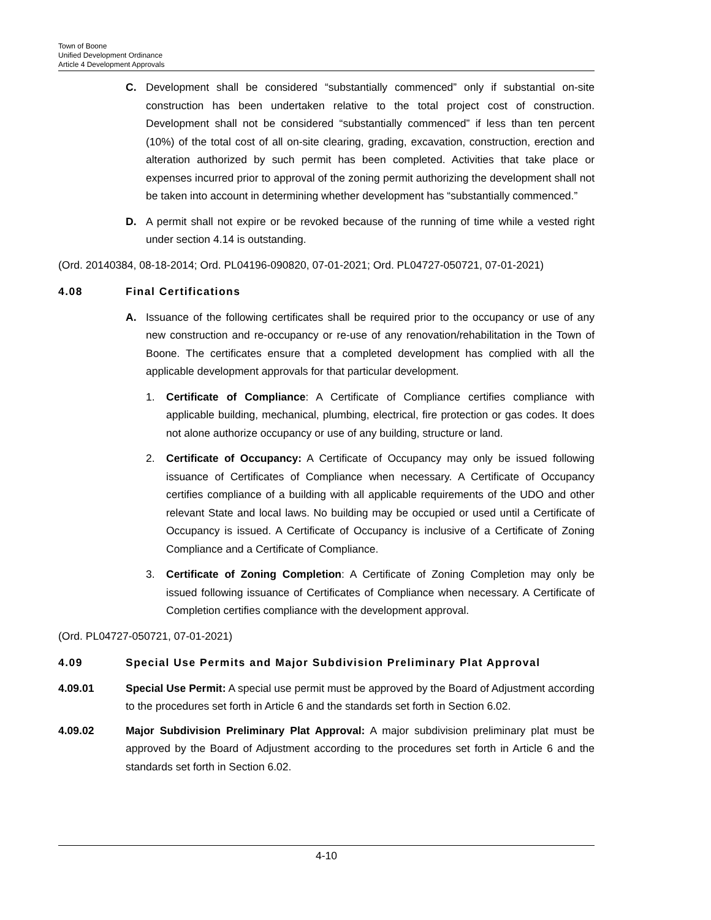Town of Boone
Unified Development Ordinance
Article 4 Development Approvals
C. Development shall be considered “substantially commenced” only if substantial on-site construction has been undertaken relative to the total project cost of construction. Development shall not be considered “substantially commenced” if less than ten percent (10%) of the total cost of all on-site clearing, grading, excavation, construction, erection and alteration authorized by such permit has been completed. Activities that take place or expenses incurred prior to approval of the zoning permit authorizing the development shall not be taken into account in determining whether development has “substantially commenced.”
D. A permit shall not expire or be revoked because of the running of time while a vested right under section 4.14 is outstanding.
(Ord. 20140384, 08-18-2014; Ord. PL04196-090820, 07-01-2021; Ord. PL04727-050721, 07-01-2021)
4.08 Final Certifications
A. Issuance of the following certificates shall be required prior to the occupancy or use of any new construction and re-occupancy or re-use of any renovation/rehabilitation in the Town of Boone. The certificates ensure that a completed development has complied with all the applicable development approvals for that particular development.
1. Certificate of Compliance: A Certificate of Compliance certifies compliance with applicable building, mechanical, plumbing, electrical, fire protection or gas codes. It does not alone authorize occupancy or use of any building, structure or land.
2. Certificate of Occupancy: A Certificate of Occupancy may only be issued following issuance of Certificates of Compliance when necessary. A Certificate of Occupancy certifies compliance of a building with all applicable requirements of the UDO and other relevant State and local laws. No building may be occupied or used until a Certificate of Occupancy is issued. A Certificate of Occupancy is inclusive of a Certificate of Zoning Compliance and a Certificate of Compliance.
3. Certificate of Zoning Completion: A Certificate of Zoning Completion may only be issued following issuance of Certificates of Compliance when necessary. A Certificate of Completion certifies compliance with the development approval.
(Ord. PL04727-050721, 07-01-2021)
4.09 Special Use Permits and Major Subdivision Preliminary Plat Approval
4.09.01 Special Use Permit: A special use permit must be approved by the Board of Adjustment according to the procedures set forth in Article 6 and the standards set forth in Section 6.02.
4.09.02 Major Subdivision Preliminary Plat Approval: A major subdivision preliminary plat must be approved by the Board of Adjustment according to the procedures set forth in Article 6 and the standards set forth in Section 6.02.
4-10